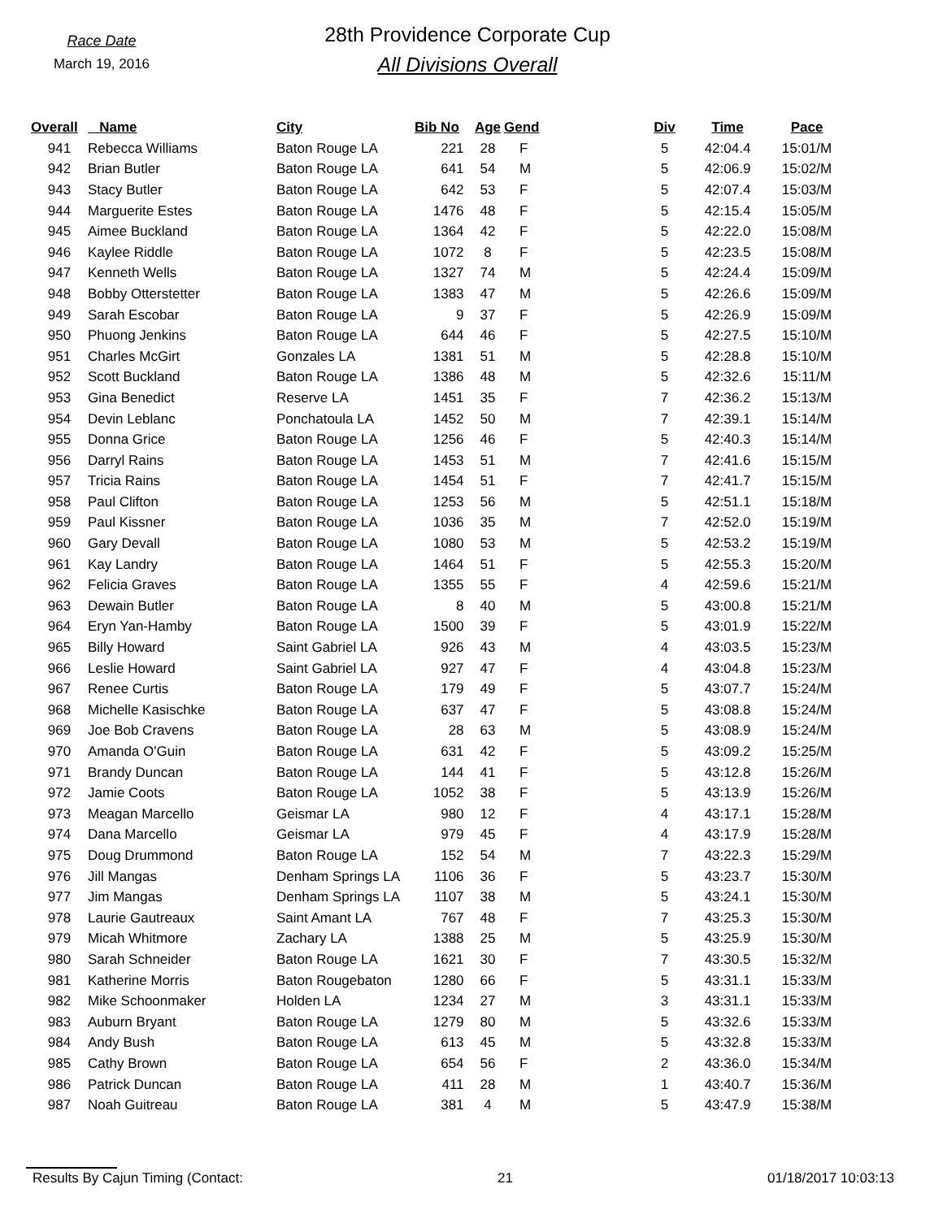Race Date
March 19, 2016
28th Providence Corporate Cup
All Divisions Overall
| Overall | Name | City | Bib No | Age | Gend | Div | Time | Pace |
| --- | --- | --- | --- | --- | --- | --- | --- | --- |
| 941 | Rebecca Williams | Baton Rouge LA | 221 | 28 | F | 5 | 42:04.4 | 15:01/M |
| 942 | Brian Butler | Baton Rouge LA | 641 | 54 | M | 5 | 42:06.9 | 15:02/M |
| 943 | Stacy Butler | Baton Rouge LA | 642 | 53 | F | 5 | 42:07.4 | 15:03/M |
| 944 | Marguerite Estes | Baton Rouge LA | 1476 | 48 | F | 5 | 42:15.4 | 15:05/M |
| 945 | Aimee Buckland | Baton Rouge LA | 1364 | 42 | F | 5 | 42:22.0 | 15:08/M |
| 946 | Kaylee Riddle | Baton Rouge LA | 1072 | 8 | F | 5 | 42:23.5 | 15:08/M |
| 947 | Kenneth Wells | Baton Rouge LA | 1327 | 74 | M | 5 | 42:24.4 | 15:09/M |
| 948 | Bobby Otterstetter | Baton Rouge LA | 1383 | 47 | M | 5 | 42:26.6 | 15:09/M |
| 949 | Sarah Escobar | Baton Rouge LA | 9 | 37 | F | 5 | 42:26.9 | 15:09/M |
| 950 | Phuong Jenkins | Baton Rouge LA | 644 | 46 | F | 5 | 42:27.5 | 15:10/M |
| 951 | Charles McGirt | Gonzales LA | 1381 | 51 | M | 5 | 42:28.8 | 15:10/M |
| 952 | Scott Buckland | Baton Rouge LA | 1386 | 48 | M | 5 | 42:32.6 | 15:11/M |
| 953 | Gina Benedict | Reserve LA | 1451 | 35 | F | 7 | 42:36.2 | 15:13/M |
| 954 | Devin Leblanc | Ponchatoula LA | 1452 | 50 | M | 7 | 42:39.1 | 15:14/M |
| 955 | Donna Grice | Baton Rouge LA | 1256 | 46 | F | 5 | 42:40.3 | 15:14/M |
| 956 | Darryl Rains | Baton Rouge LA | 1453 | 51 | M | 7 | 42:41.6 | 15:15/M |
| 957 | Tricia Rains | Baton Rouge LA | 1454 | 51 | F | 7 | 42:41.7 | 15:15/M |
| 958 | Paul Clifton | Baton Rouge LA | 1253 | 56 | M | 5 | 42:51.1 | 15:18/M |
| 959 | Paul Kissner | Baton Rouge LA | 1036 | 35 | M | 7 | 42:52.0 | 15:19/M |
| 960 | Gary Devall | Baton Rouge LA | 1080 | 53 | M | 5 | 42:53.2 | 15:19/M |
| 961 | Kay Landry | Baton Rouge LA | 1464 | 51 | F | 5 | 42:55.3 | 15:20/M |
| 962 | Felicia Graves | Baton Rouge LA | 1355 | 55 | F | 4 | 42:59.6 | 15:21/M |
| 963 | Dewain Butler | Baton Rouge LA | 8 | 40 | M | 5 | 43:00.8 | 15:21/M |
| 964 | Eryn Yan-Hamby | Baton Rouge LA | 1500 | 39 | F | 5 | 43:01.9 | 15:22/M |
| 965 | Billy Howard | Saint Gabriel LA | 926 | 43 | M | 4 | 43:03.5 | 15:23/M |
| 966 | Leslie Howard | Saint Gabriel LA | 927 | 47 | F | 4 | 43:04.8 | 15:23/M |
| 967 | Renee Curtis | Baton Rouge LA | 179 | 49 | F | 5 | 43:07.7 | 15:24/M |
| 968 | Michelle Kasischke | Baton Rouge LA | 637 | 47 | F | 5 | 43:08.8 | 15:24/M |
| 969 | Joe Bob Cravens | Baton Rouge LA | 28 | 63 | M | 5 | 43:08.9 | 15:24/M |
| 970 | Amanda O'Guin | Baton Rouge LA | 631 | 42 | F | 5 | 43:09.2 | 15:25/M |
| 971 | Brandy Duncan | Baton Rouge LA | 144 | 41 | F | 5 | 43:12.8 | 15:26/M |
| 972 | Jamie Coots | Baton Rouge LA | 1052 | 38 | F | 5 | 43:13.9 | 15:26/M |
| 973 | Meagan Marcello | Geismar LA | 980 | 12 | F | 4 | 43:17.1 | 15:28/M |
| 974 | Dana Marcello | Geismar LA | 979 | 45 | F | 4 | 43:17.9 | 15:28/M |
| 975 | Doug Drummond | Baton Rouge LA | 152 | 54 | M | 7 | 43:22.3 | 15:29/M |
| 976 | Jill Mangas | Denham Springs LA | 1106 | 36 | F | 5 | 43:23.7 | 15:30/M |
| 977 | Jim Mangas | Denham Springs LA | 1107 | 38 | M | 5 | 43:24.1 | 15:30/M |
| 978 | Laurie Gautreaux | Saint Amant LA | 767 | 48 | F | 7 | 43:25.3 | 15:30/M |
| 979 | Micah Whitmore | Zachary LA | 1388 | 25 | M | 5 | 43:25.9 | 15:30/M |
| 980 | Sarah Schneider | Baton Rouge LA | 1621 | 30 | F | 7 | 43:30.5 | 15:32/M |
| 981 | Katherine Morris | Baton Rougebaton | 1280 | 66 | F | 5 | 43:31.1 | 15:33/M |
| 982 | Mike Schoonmaker | Holden LA | 1234 | 27 | M | 3 | 43:31.1 | 15:33/M |
| 983 | Auburn Bryant | Baton Rouge LA | 1279 | 80 | M | 5 | 43:32.6 | 15:33/M |
| 984 | Andy Bush | Baton Rouge LA | 613 | 45 | M | 5 | 43:32.8 | 15:33/M |
| 985 | Cathy Brown | Baton Rouge LA | 654 | 56 | F | 2 | 43:36.0 | 15:34/M |
| 986 | Patrick Duncan | Baton Rouge LA | 411 | 28 | M | 1 | 43:40.7 | 15:36/M |
| 987 | Noah Guitreau | Baton Rouge LA | 381 | 4 | M | 5 | 43:47.9 | 15:38/M |
Results By Cajun Timing (Contact: 21 01/18/2017 10:03:13